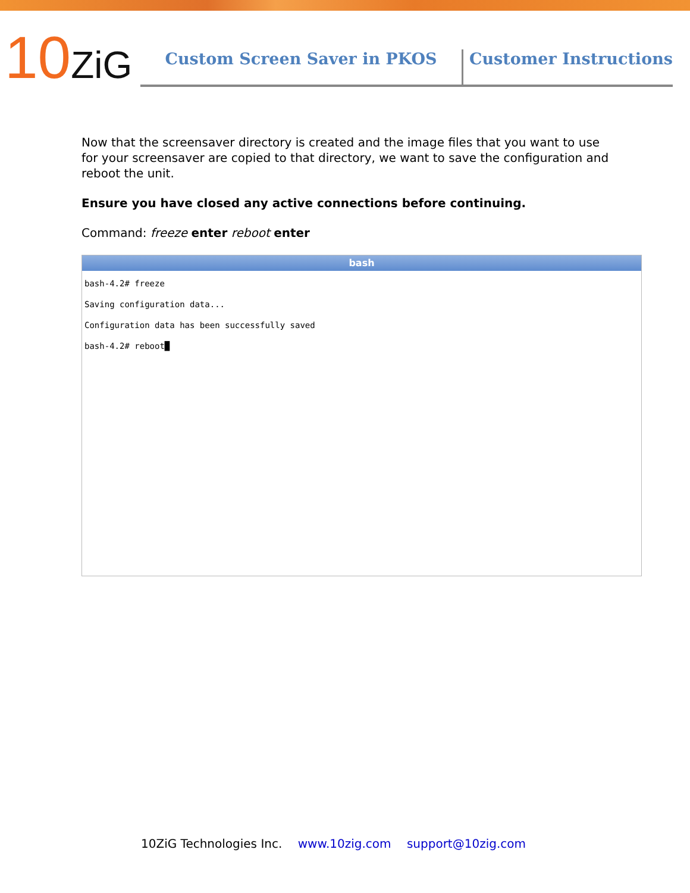10ZiG
Custom Screen Saver in PKOS
Customer Instructions
Now that the screensaver directory is created and the image files that you want to use for your screensaver are copied to that directory, we want to save the configuration and reboot the unit.
Ensure you have closed any active connections before continuing.
Command: freeze enter reboot enter
bash
bash-4.2# freeze
Saving configuration data...
Configuration data has been successfully saved
bash-4.2# reboot█
10ZiG Technologies Inc. www.10zig.com support@10zig.com